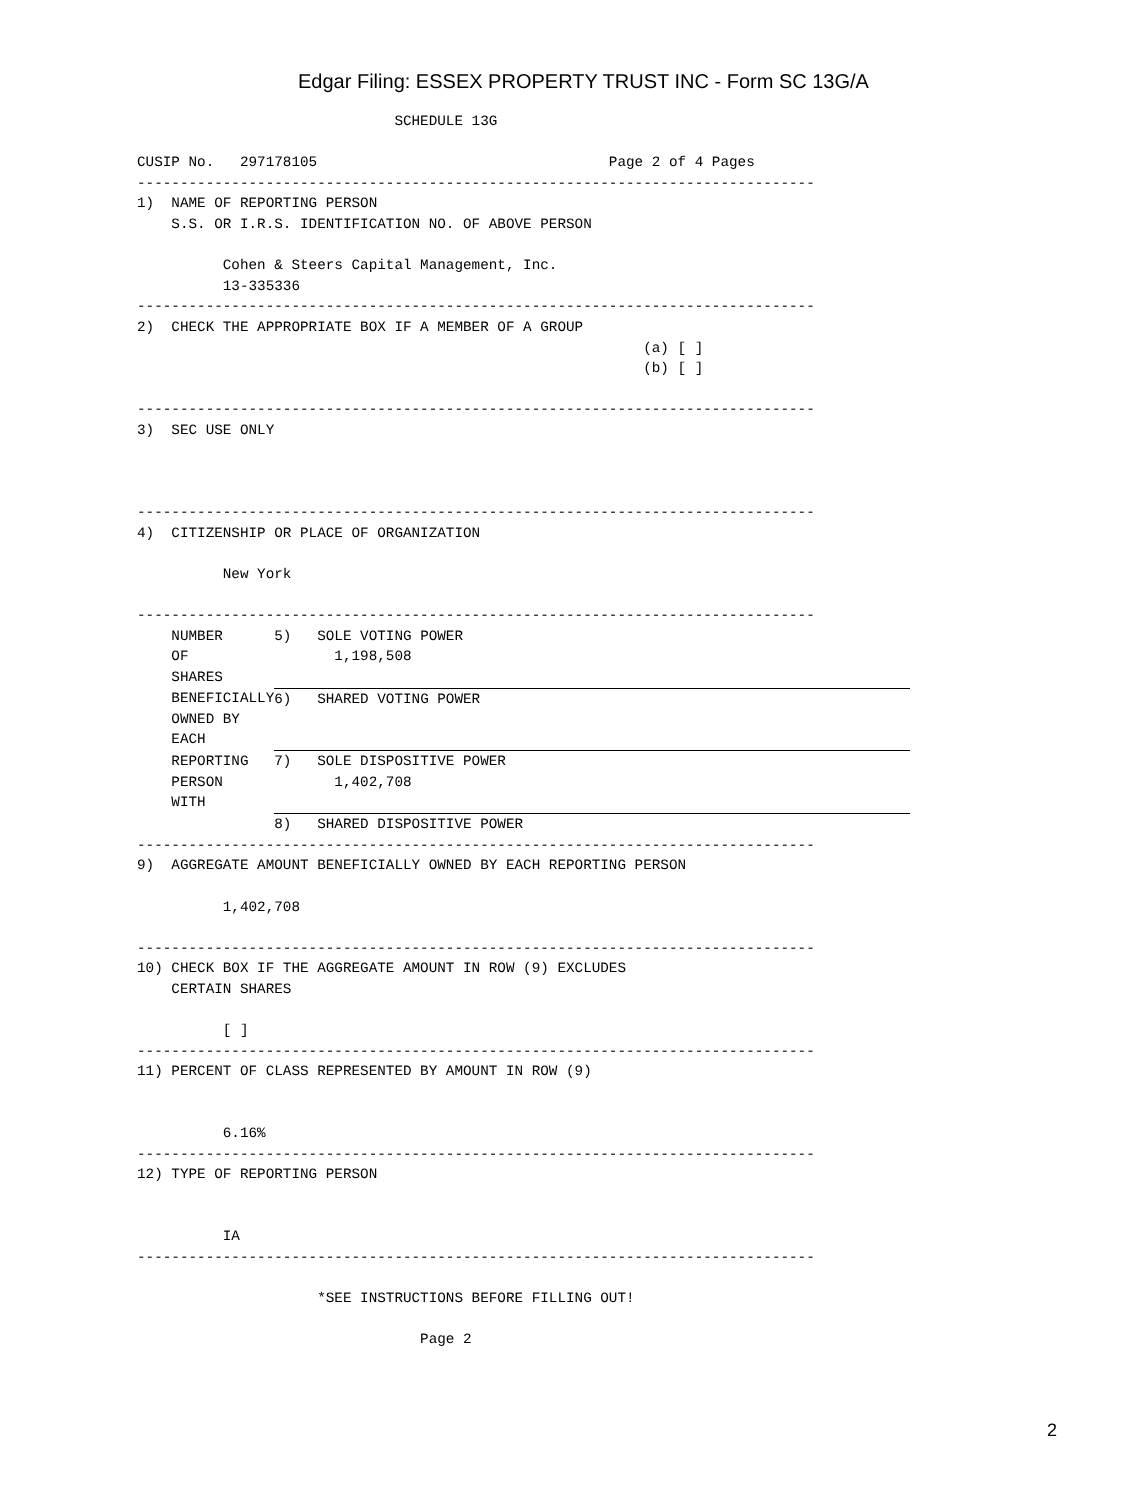Edgar Filing: ESSEX PROPERTY TRUST INC - Form SC 13G/A
                              SCHEDULE 13G

CUSIP No.   297178105                                  Page 2 of 4 Pages
-------------------------------------------------------------------------------
1)  NAME OF REPORTING PERSON
    S.S. OR I.R.S. IDENTIFICATION NO. OF ABOVE PERSON

          Cohen & Steers Capital Management, Inc.
          13-335336
-------------------------------------------------------------------------------
2)  CHECK THE APPROPRIATE BOX IF A MEMBER OF A GROUP
                                                           (a) [ ]
                                                           (b) [ ]

-------------------------------------------------------------------------------
3)  SEC USE ONLY



-------------------------------------------------------------------------------
4)  CITIZENSHIP OR PLACE OF ORGANIZATION

          New York

-------------------------------------------------------------------------------
| NUMBER OF SHARES | 5) SOLE VOTING POWER 1,198,508 |
| BENEFICIALLY OWNED BY EACH | 6) SHARED VOTING POWER |
| REPORTING PERSON WITH | 7) SOLE DISPOSITIVE POWER 1,402,708 |
| | 8) SHARED DISPOSITIVE POWER |
-------------------------------------------------------------------------------
9)  AGGREGATE AMOUNT BENEFICIALLY OWNED BY EACH REPORTING PERSON

          1,402,708

-------------------------------------------------------------------------------
10) CHECK BOX IF THE AGGREGATE AMOUNT IN ROW (9) EXCLUDES
    CERTAIN SHARES

          [ ]
-------------------------------------------------------------------------------
11) PERCENT OF CLASS REPRESENTED BY AMOUNT IN ROW (9)


          6.16%
-------------------------------------------------------------------------------
12) TYPE OF REPORTING PERSON


          IA
-------------------------------------------------------------------------------

                     *SEE INSTRUCTIONS BEFORE FILLING OUT!

                                 Page 2
2